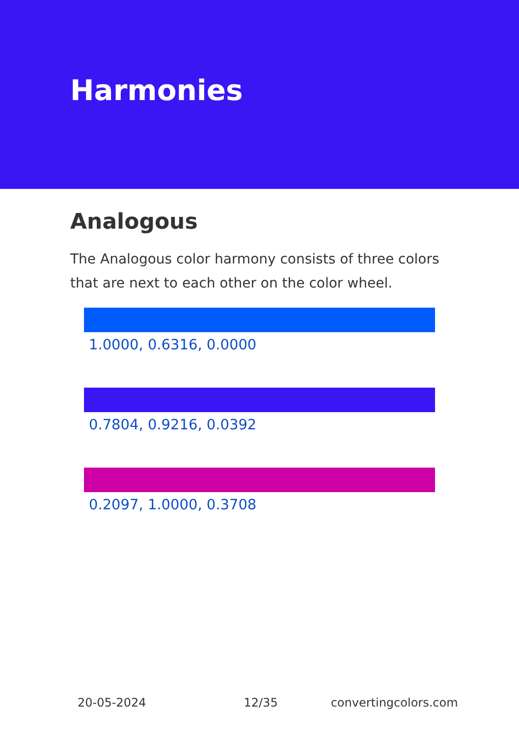Harmonies
Analogous
The Analogous color harmony consists of three colors that are next to each other on the color wheel.
1.0000, 0.6316, 0.0000
0.7804, 0.9216, 0.0392
0.2097, 1.0000, 0.3708
20-05-2024 12/35 convertingcolors.com